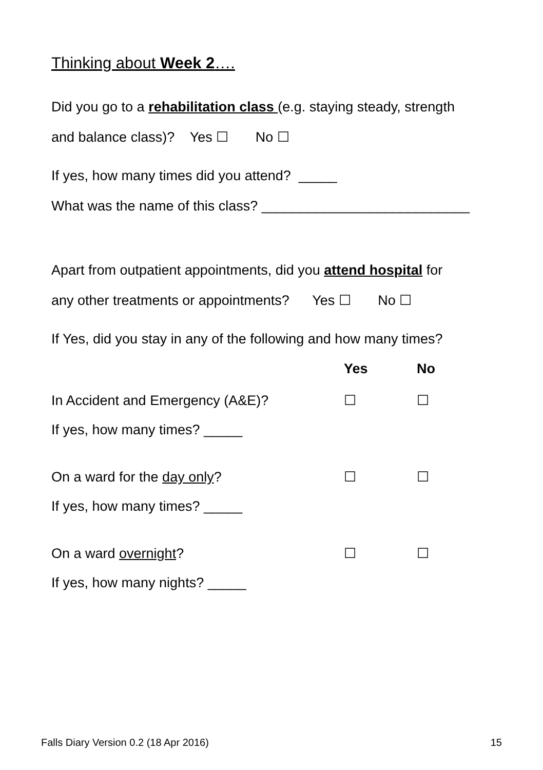Thinking about Week 2….
Did you go to a rehabilitation class (e.g. staying steady, strength
and balance class)? Yes ☐ No ☐
If yes, how many times did you attend? _____
What was the name of this class? ___________________________
Apart from outpatient appointments, did you attend hospital for
any other treatments or appointments? Yes ☐ No ☐
If Yes, did you stay in any of the following and how many times?
Yes No
In Accident and Emergency (A&E)? ☐ ☐
If yes, how many times? _____
On a ward for the day only? ☐ ☐
If yes, how many times? _____
On a ward overnight? ☐ ☐
If yes, how many nights? _____
Falls Diary Version 0.2 (18 Apr 2016) 15